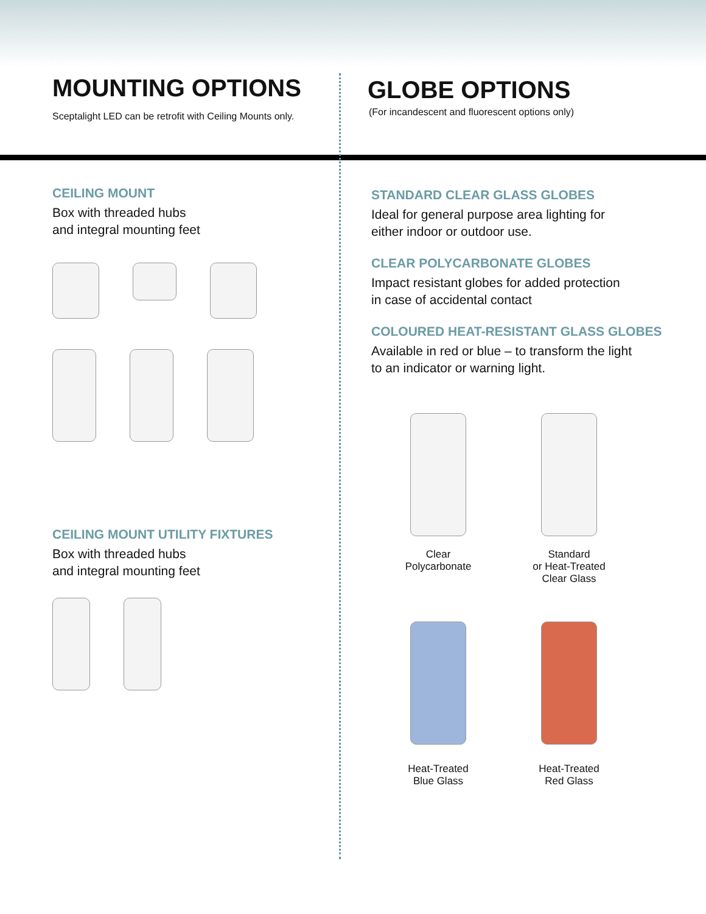MOUNTING OPTIONS
Sceptalight LED can be retrofit with Ceiling Mounts only.
CEILING MOUNT
Box with threaded hubs
and integral mounting feet
CEILING MOUNT UTILITY FIXTURES
Box with threaded hubs
and integral mounting feet
GLOBE OPTIONS
(For incandescent and fluorescent options only)
STANDARD CLEAR GLASS GLOBES
Ideal for general purpose area lighting for
either indoor or outdoor use.
CLEAR POLYCARBONATE GLOBES
Impact resistant globes for added protection
in case of accidental contact
COLOURED HEAT-RESISTANT GLASS GLOBES
Available in red or blue – to transform the light
to an indicator or warning light.
Clear
Polycarbonate
Standard
or Heat-Treated
Clear Glass
Heat-Treated
Blue Glass
Heat-Treated
Red Glass